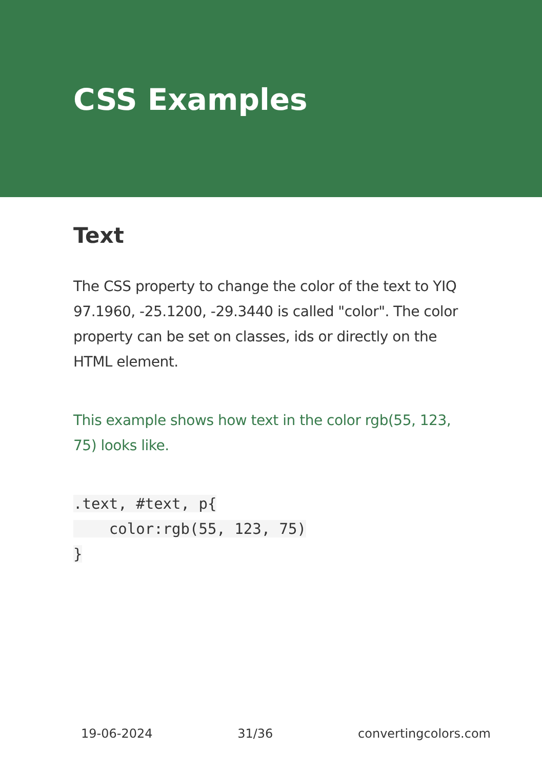CSS Examples
Text
The CSS property to change the color of the text to YIQ 97.1960, -25.1200, -29.3440 is called "color". The color property can be set on classes, ids or directly on the HTML element.
This example shows how text in the color rgb(55, 123, 75) looks like.
.text, #text, p{
    color:rgb(55, 123, 75)
}
19-06-2024 31/36 convertingcolors.com